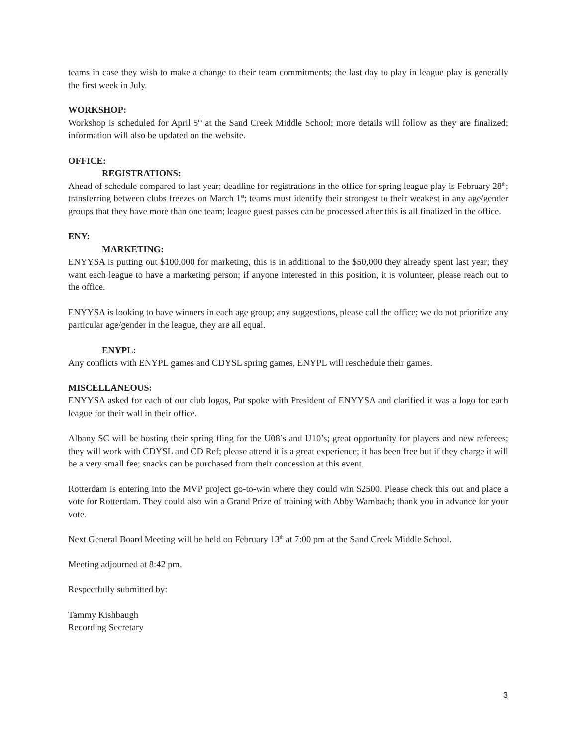teams in case they wish to make a change to their team commitments; the last day to play in league play is generally the first week in July.
WORKSHOP:
Workshop is scheduled for April 5<sup>th</sup> at the Sand Creek Middle School; more details will follow as they are finalized; information will also be updated on the website.
OFFICE:
REGISTRATIONS:
Ahead of schedule compared to last year; deadline for registrations in the office for spring league play is February 28<sup>th</sup>; transferring between clubs freezes on March 1<sup>st</sup>; teams must identify their strongest to their weakest in any age/gender groups that they have more than one team; league guest passes can be processed after this is all finalized in the office.
ENY:
MARKETING:
ENYYSA is putting out $100,000 for marketing, this is in additional to the $50,000 they already spent last year; they want each league to have a marketing person; if anyone interested in this position, it is volunteer, please reach out to the office.
ENYYSA is looking to have winners in each age group; any suggestions, please call the office; we do not prioritize any particular age/gender in the league, they are all equal.
ENYPL:
Any conflicts with ENYPL games and CDYSL spring games, ENYPL will reschedule their games.
MISCELLANEOUS:
ENYYSA asked for each of our club logos, Pat spoke with President of ENYYSA and clarified it was a logo for each league for their wall in their office.
Albany SC will be hosting their spring fling for the U08’s and U10’s; great opportunity for players and new referees; they will work with CDYSL and CD Ref; please attend it is a great experience; it has been free but if they charge it will be a very small fee; snacks can be purchased from their concession at this event.
Rotterdam is entering into the MVP project go-to-win where they could win $2500. Please check this out and place a vote for Rotterdam. They could also win a Grand Prize of training with Abby Wambach; thank you in advance for your vote.
Next General Board Meeting will be held on February 13<sup>th</sup> at 7:00 pm at the Sand Creek Middle School.
Meeting adjourned at 8:42 pm.
Respectfully submitted by:
Tammy Kishbaugh
Recording Secretary
3